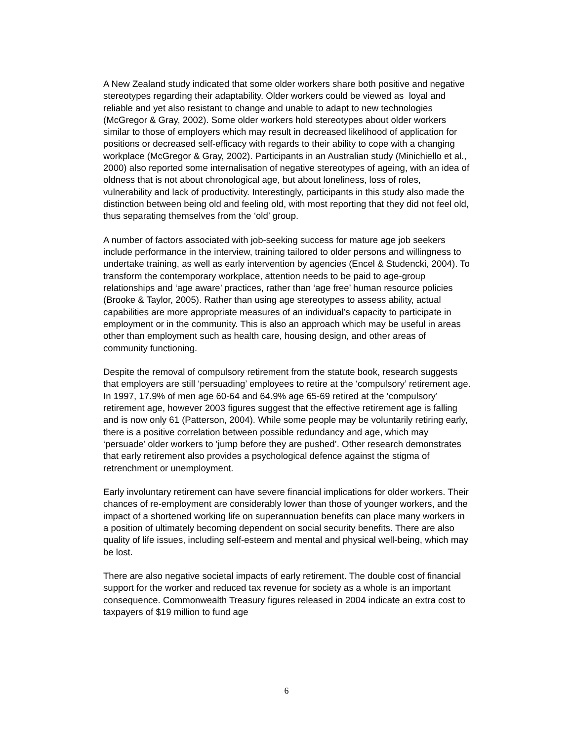A New Zealand study indicated that some older workers share both positive and negative stereotypes regarding their adaptability. Older workers could be viewed as loyal and reliable and yet also resistant to change and unable to adapt to new technologies (McGregor & Gray, 2002). Some older workers hold stereotypes about older workers similar to those of employers which may result in decreased likelihood of application for positions or decreased self-efficacy with regards to their ability to cope with a changing workplace (McGregor & Gray, 2002). Participants in an Australian study (Minichiello et al., 2000) also reported some internalisation of negative stereotypes of ageing, with an idea of oldness that is not about chronological age, but about loneliness, loss of roles, vulnerability and lack of productivity. Interestingly, participants in this study also made the distinction between being old and feeling old, with most reporting that they did not feel old, thus separating themselves from the ‘old’ group.
A number of factors associated with job-seeking success for mature age job seekers include performance in the interview, training tailored to older persons and willingness to undertake training, as well as early intervention by agencies (Encel & Studencki, 2004). To transform the contemporary workplace, attention needs to be paid to age-group relationships and ‘age aware’ practices, rather than ‘age free’ human resource policies (Brooke & Taylor, 2005). Rather than using age stereotypes to assess ability, actual capabilities are more appropriate measures of an individual’s capacity to participate in employment or in the community. This is also an approach which may be useful in areas other than employment such as health care, housing design, and other areas of community functioning.
Despite the removal of compulsory retirement from the statute book, research suggests that employers are still ‘persuading’ employees to retire at the ‘compulsory’ retirement age. In 1997, 17.9% of men age 60-64 and 64.9% age 65-69 retired at the ‘compulsory’ retirement age, however 2003 figures suggest that the effective retirement age is falling and is now only 61 (Patterson, 2004). While some people may be voluntarily retiring early, there is a positive correlation between possible redundancy and age, which may ‘persuade’ older workers to ‘jump before they are pushed’. Other research demonstrates that early retirement also provides a psychological defence against the stigma of retrenchment or unemployment.
Early involuntary retirement can have severe financial implications for older workers. Their chances of re-employment are considerably lower than those of younger workers, and the impact of a shortened working life on superannuation benefits can place many workers in a position of ultimately becoming dependent on social security benefits. There are also quality of life issues, including self-esteem and mental and physical well-being, which may be lost.
There are also negative societal impacts of early retirement. The double cost of financial support for the worker and reduced tax revenue for society as a whole is an important consequence. Commonwealth Treasury figures released in 2004 indicate an extra cost to taxpayers of $19 million to fund age
6